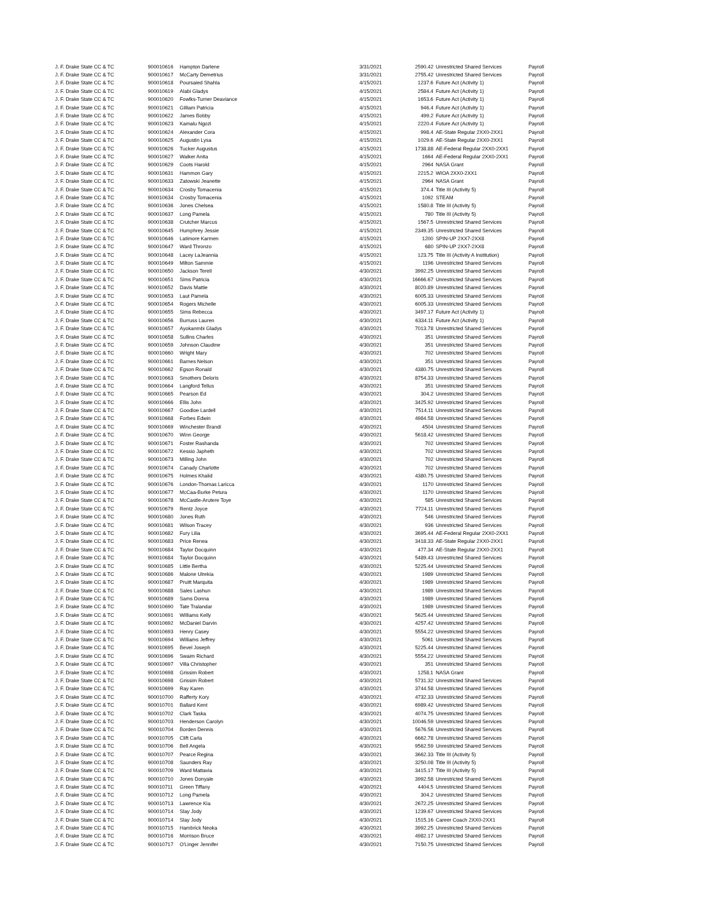| J. F. Drake State CC & TC | 900010616 | Hampton Darlene | 3/31/2021 | 2590.42 | Unrestricted Shared Services | Payroll |
| J. F. Drake State CC & TC | 900010617 | McCarty Demetrius | 3/31/2021 | 2755.42 | Unrestricted Shared Services | Payroll |
| J. F. Drake State CC & TC | 900010618 | Poursaied Shahla | 4/15/2021 | 1237.6 | Future Act (Activity 1) | Payroll |
| J. F. Drake State CC & TC | 900010619 | Alabi Gladys | 4/15/2021 | 2584.4 | Future Act (Activity 1) | Payroll |
| J. F. Drake State CC & TC | 900010620 | Fowlks-Turner Deaviance | 4/15/2021 | 1653.6 | Future Act (Activity 1) | Payroll |
| J. F. Drake State CC & TC | 900010621 | Gilliam Patricia | 4/15/2021 | 946.4 | Future Act (Activity 1) | Payroll |
| J. F. Drake State CC & TC | 900010622 | James Bobby | 4/15/2021 | 499.2 | Future Act (Activity 1) | Payroll |
| J. F. Drake State CC & TC | 900010623 | Kamalu Ngozi | 4/15/2021 | 2220.4 | Future Act (Activity 1) | Payroll |
| J. F. Drake State CC & TC | 900010624 | Alexander Cora | 4/15/2021 | 998.4 | AE-State Regular 2XX0-2XX1 | Payroll |
| J. F. Drake State CC & TC | 900010625 | Augustin Lysa | 4/15/2021 | 1029.6 | AE-State Regular 2XX0-2XX1 | Payroll |
| J. F. Drake State CC & TC | 900010626 | Tucker Augustus | 4/15/2021 | 1738.88 | AE-Federal Regular 2XX0-2XX1 | Payroll |
| J. F. Drake State CC & TC | 900010627 | Walker Anita | 4/15/2021 | 1664 | AE-Federal Regular 2XX0-2XX1 | Payroll |
| J. F. Drake State CC & TC | 900010629 | Coots Harold | 4/15/2021 | 2964 | NASA Grant | Payroll |
| J. F. Drake State CC & TC | 900010631 | Hammon Gary | 4/15/2021 | 2215.2 | WIOA 2XX0-2XX1 | Payroll |
| J. F. Drake State CC & TC | 900010633 | Zatowski Jeanette | 4/15/2021 | 2964 | NASA Grant | Payroll |
| J. F. Drake State CC & TC | 900010634 | Crosby Tomacenia | 4/15/2021 | 374.4 | Title III (Activity 5) | Payroll |
| J. F. Drake State CC & TC | 900010634 | Crosby Tomacenia | 4/15/2021 | 1092 | STEAM | Payroll |
| J. F. Drake State CC & TC | 900010636 | Jones Chelsea | 4/15/2021 | 1580.8 | Title III (Activity 5) | Payroll |
| J. F. Drake State CC & TC | 900010637 | Long Pamela | 4/15/2021 | 780 | Title III (Activity 5) | Payroll |
| J. F. Drake State CC & TC | 900010638 | Crutcher Marcus | 4/15/2021 | 1567.5 | Unrestricted Shared Services | Payroll |
| J. F. Drake State CC & TC | 900010645 | Humphrey Jessie | 4/15/2021 | 2349.35 | Unrestricted Shared Services | Payroll |
| J. F. Drake State CC & TC | 900010646 | Latimore Karmen | 4/15/2021 | 1200 | SPIN-UP 2XX7-2XX8 | Payroll |
| J. F. Drake State CC & TC | 900010647 | Ward Thronzo | 4/15/2021 | 680 | SPIN-UP 2XX7-2XX8 | Payroll |
| J. F. Drake State CC & TC | 900010648 | Lacey LaJeannia | 4/15/2021 | 123.75 | Title III (Activity A Institution) | Payroll |
| J. F. Drake State CC & TC | 900010649 | Milton Sammie | 4/15/2021 | 1196 | Unrestricted Shared Services | Payroll |
| J. F. Drake State CC & TC | 900010650 | Jackson Terell | 4/30/2021 | 3992.25 | Unrestricted Shared Services | Payroll |
| J. F. Drake State CC & TC | 900010651 | Sims Patricia | 4/30/2021 | 16666.67 | Unrestricted Shared Services | Payroll |
| J. F. Drake State CC & TC | 900010652 | Davis Mattie | 4/30/2021 | 8020.89 | Unrestricted Shared Services | Payroll |
| J. F. Drake State CC & TC | 900010653 | Laut Pamela | 4/30/2021 | 6005.33 | Unrestricted Shared Services | Payroll |
| J. F. Drake State CC & TC | 900010654 | Rogers Michelle | 4/30/2021 | 6005.33 | Unrestricted Shared Services | Payroll |
| J. F. Drake State CC & TC | 900010655 | Sims Rebecca | 4/30/2021 | 3497.17 | Future Act (Activity 1) | Payroll |
| J. F. Drake State CC & TC | 900010656 | Burruss Lauren | 4/30/2021 | 6334.11 | Future Act (Activity 1) | Payroll |
| J. F. Drake State CC & TC | 900010657 | Ayokanmbi Gladys | 4/30/2021 | 7013.78 | Unrestricted Shared Services | Payroll |
| J. F. Drake State CC & TC | 900010658 | Sullins Charles | 4/30/2021 | 351 | Unrestricted Shared Services | Payroll |
| J. F. Drake State CC & TC | 900010659 | Johnson Claudine | 4/30/2021 | 351 | Unrestricted Shared Services | Payroll |
| J. F. Drake State CC & TC | 900010660 | Wright Mary | 4/30/2021 | 702 | Unrestricted Shared Services | Payroll |
| J. F. Drake State CC & TC | 900010661 | Barnes Nelson | 4/30/2021 | 351 | Unrestricted Shared Services | Payroll |
| J. F. Drake State CC & TC | 900010662 | Egson Ronald | 4/30/2021 | 4380.75 | Unrestricted Shared Services | Payroll |
| J. F. Drake State CC & TC | 900010663 | Smothers Deloris | 4/30/2021 | 8754.33 | Unrestricted Shared Services | Payroll |
| J. F. Drake State CC & TC | 900010664 | Langford Tellus | 4/30/2021 | 351 | Unrestricted Shared Services | Payroll |
| J. F. Drake State CC & TC | 900010665 | Pearson Ed | 4/30/2021 | 304.2 | Unrestricted Shared Services | Payroll |
| J. F. Drake State CC & TC | 900010666 | Ellis John | 4/30/2021 | 3425.92 | Unrestricted Shared Services | Payroll |
| J. F. Drake State CC & TC | 900010667 | Goodloe Lardell | 4/30/2021 | 7514.11 | Unrestricted Shared Services | Payroll |
| J. F. Drake State CC & TC | 900010668 | Forbes Edwin | 4/30/2021 | 4984.58 | Unrestricted Shared Services | Payroll |
| J. F. Drake State CC & TC | 900010669 | Winchester Brandi | 4/30/2021 | 4504 | Unrestricted Shared Services | Payroll |
| J. F. Drake State CC & TC | 900010670 | Winn George | 4/30/2021 | 5618.42 | Unrestricted Shared Services | Payroll |
| J. F. Drake State CC & TC | 900010671 | Foster Rashanda | 4/30/2021 | 702 | Unrestricted Shared Services | Payroll |
| J. F. Drake State CC & TC | 900010672 | Kessio Japheth | 4/30/2021 | 702 | Unrestricted Shared Services | Payroll |
| J. F. Drake State CC & TC | 900010673 | Milling John | 4/30/2021 | 702 | Unrestricted Shared Services | Payroll |
| J. F. Drake State CC & TC | 900010674 | Canady Charlotte | 4/30/2021 | 702 | Unrestricted Shared Services | Payroll |
| J. F. Drake State CC & TC | 900010675 | Holmes Khalid | 4/30/2021 | 4380.75 | Unrestricted Shared Services | Payroll |
| J. F. Drake State CC & TC | 900010676 | London-Thomas Laricca | 4/30/2021 | 1170 | Unrestricted Shared Services | Payroll |
| J. F. Drake State CC & TC | 900010677 | McCaa-Burke Petura | 4/30/2021 | 1170 | Unrestricted Shared Services | Payroll |
| J. F. Drake State CC & TC | 900010678 | McCastle-Arutere Toye | 4/30/2021 | 585 | Unrestricted Shared Services | Payroll |
| J. F. Drake State CC & TC | 900010679 | Rentz Joyce | 4/30/2021 | 7724.11 | Unrestricted Shared Services | Payroll |
| J. F. Drake State CC & TC | 900010680 | Jones Ruth | 4/30/2021 | 546 | Unrestricted Shared Services | Payroll |
| J. F. Drake State CC & TC | 900010681 | Wilson Tracey | 4/30/2021 | 936 | Unrestricted Shared Services | Payroll |
| J. F. Drake State CC & TC | 900010682 | Fury Lilia | 4/30/2021 | 3695.44 | AE-Federal Regular 2XX0-2XX1 | Payroll |
| J. F. Drake State CC & TC | 900010683 | Price Renea | 4/30/2021 | 3418.33 | AE-State Regular 2XX0-2XX1 | Payroll |
| J. F. Drake State CC & TC | 900010684 | Taylor Docquinn | 4/30/2021 | 477.34 | AE-State Regular 2XX0-2XX1 | Payroll |
| J. F. Drake State CC & TC | 900010684 | Taylor Docquinn | 4/30/2021 | 5489.43 | Unrestricted Shared Services | Payroll |
| J. F. Drake State CC & TC | 900010685 | Little Bertha | 4/30/2021 | 5225.44 | Unrestricted Shared Services | Payroll |
| J. F. Drake State CC & TC | 900010686 | Malone Ulrekia | 4/30/2021 | 1989 | Unrestricted Shared Services | Payroll |
| J. F. Drake State CC & TC | 900010687 | Pruitt Marquita | 4/30/2021 | 1989 | Unrestricted Shared Services | Payroll |
| J. F. Drake State CC & TC | 900010688 | Sales Lashun | 4/30/2021 | 1989 | Unrestricted Shared Services | Payroll |
| J. F. Drake State CC & TC | 900010689 | Sams Donna | 4/30/2021 | 1989 | Unrestricted Shared Services | Payroll |
| J. F. Drake State CC & TC | 900010690 | Tate Tralandar | 4/30/2021 | 1989 | Unrestricted Shared Services | Payroll |
| J. F. Drake State CC & TC | 900010691 | Williams Kelly | 4/30/2021 | 5625.44 | Unrestricted Shared Services | Payroll |
| J. F. Drake State CC & TC | 900010692 | McDaniel Darvin | 4/30/2021 | 4257.42 | Unrestricted Shared Services | Payroll |
| J. F. Drake State CC & TC | 900010693 | Henry Casey | 4/30/2021 | 5554.22 | Unrestricted Shared Services | Payroll |
| J. F. Drake State CC & TC | 900010694 | Williams Jeffrey | 4/30/2021 | 5061 | Unrestricted Shared Services | Payroll |
| J. F. Drake State CC & TC | 900010695 | Bevel Joseph | 4/30/2021 | 5225.44 | Unrestricted Shared Services | Payroll |
| J. F. Drake State CC & TC | 900010696 | Swaim Richard | 4/30/2021 | 5554.22 | Unrestricted Shared Services | Payroll |
| J. F. Drake State CC & TC | 900010697 | Villa Christopher | 4/30/2021 | 351 | Unrestricted Shared Services | Payroll |
| J. F. Drake State CC & TC | 900010698 | Grissim Robert | 4/30/2021 | 1258.1 | NASA Grant | Payroll |
| J. F. Drake State CC & TC | 900010698 | Grissim Robert | 4/30/2021 | 5731.32 | Unrestricted Shared Services | Payroll |
| J. F. Drake State CC & TC | 900010699 | Ray Karen | 4/30/2021 | 3744.58 | Unrestricted Shared Services | Payroll |
| J. F. Drake State CC & TC | 900010700 | Rafferty Kory | 4/30/2021 | 4732.33 | Unrestricted Shared Services | Payroll |
| J. F. Drake State CC & TC | 900010701 | Ballard Kent | 4/30/2021 | 6989.42 | Unrestricted Shared Services | Payroll |
| J. F. Drake State CC & TC | 900010702 | Clark Taska | 4/30/2021 | 4074.75 | Unrestricted Shared Services | Payroll |
| J. F. Drake State CC & TC | 900010703 | Henderson Carolyn | 4/30/2021 | 10046.59 | Unrestricted Shared Services | Payroll |
| J. F. Drake State CC & TC | 900010704 | Borden Dennis | 4/30/2021 | 5676.56 | Unrestricted Shared Services | Payroll |
| J. F. Drake State CC & TC | 900010705 | Clift Carla | 4/30/2021 | 6662.78 | Unrestricted Shared Services | Payroll |
| J. F. Drake State CC & TC | 900010706 | Bell Angela | 4/30/2021 | 9562.59 | Unrestricted Shared Services | Payroll |
| J. F. Drake State CC & TC | 900010707 | Pearce Regina | 4/30/2021 | 3662.33 | Title III (Activity 5) | Payroll |
| J. F. Drake State CC & TC | 900010708 | Saunders Ray | 4/30/2021 | 3250.08 | Title III (Activity 5) | Payroll |
| J. F. Drake State CC & TC | 900010709 | Ward Mattavia | 4/30/2021 | 3415.17 | Title III (Activity 5) | Payroll |
| J. F. Drake State CC & TC | 900010710 | Jones Donyale | 4/30/2021 | 3992.58 | Unrestricted Shared Services | Payroll |
| J. F. Drake State CC & TC | 900010711 | Green Tiffany | 4/30/2021 | 4404.5 | Unrestricted Shared Services | Payroll |
| J. F. Drake State CC & TC | 900010712 | Long Pamela | 4/30/2021 | 304.2 | Unrestricted Shared Services | Payroll |
| J. F. Drake State CC & TC | 900010713 | Lawrence Kia | 4/30/2021 | 2672.25 | Unrestricted Shared Services | Payroll |
| J. F. Drake State CC & TC | 900010714 | Slay Jody | 4/30/2021 | 1239.67 | Unrestricted Shared Services | Payroll |
| J. F. Drake State CC & TC | 900010714 | Slay Jody | 4/30/2021 | 1515.16 | Career Coach 2XX0-2XX1 | Payroll |
| J. F. Drake State CC & TC | 900010715 | Hambrick Neoka | 4/30/2021 | 3992.25 | Unrestricted Shared Services | Payroll |
| J. F. Drake State CC & TC | 900010716 | Morrison Bruce | 4/30/2021 | 4982.17 | Unrestricted Shared Services | Payroll |
| J. F. Drake State CC & TC | 900010717 | O'Linger Jennifer | 4/30/2021 | 7150.75 | Unrestricted Shared Services | Payroll |